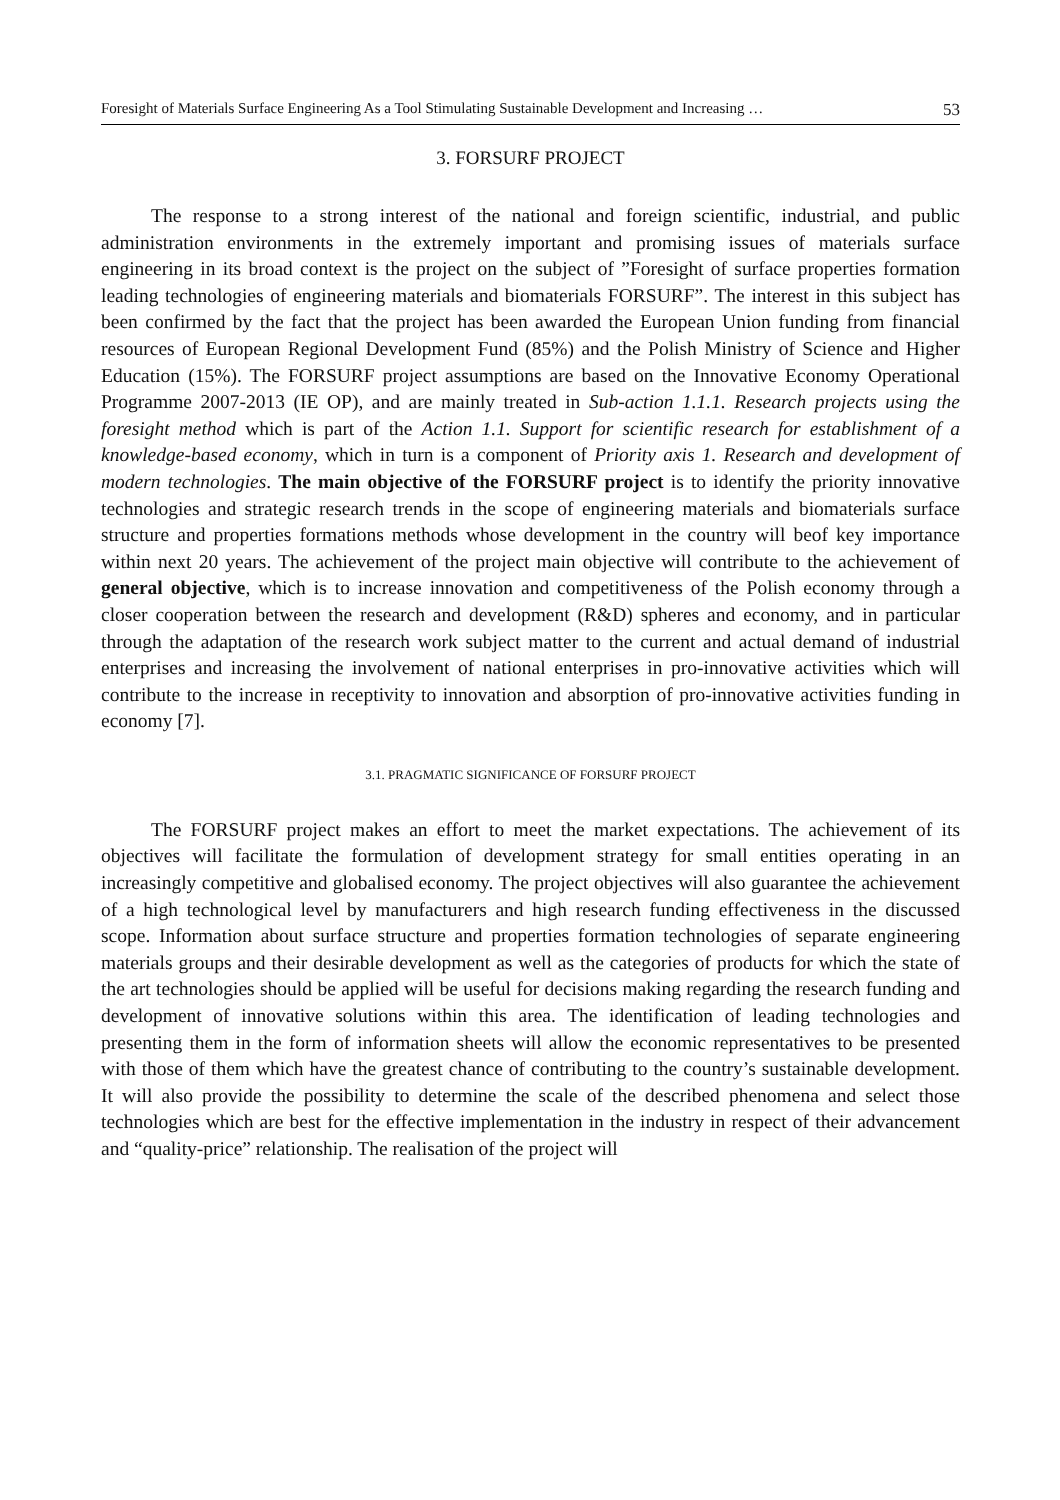Foresight of Materials Surface Engineering As a Tool Stimulating Sustainable Development and Increasing … 53
3. FORSURF PROJECT
The response to a strong interest of the national and foreign scientific, industrial, and public administration environments in the extremely important and promising issues of materials surface engineering in its broad context is the project on the subject of ”Foresight of surface properties formation leading technologies of engineering materials and biomaterials FORSURF”. The interest in this subject has been confirmed by the fact that the project has been awarded the European Union funding from financial resources of European Regional Development Fund (85%) and the Polish Ministry of Science and Higher Education (15%). The FORSURF project assumptions are based on the Innovative Economy Operational Programme 2007-2013 (IE OP), and are mainly treated in Sub-action 1.1.1. Research projects using the foresight method which is part of the Action 1.1. Support for scientific research for establishment of a knowledge-based economy, which in turn is a component of Priority axis 1. Research and development of modern technologies. The main objective of the FORSURF project is to identify the priority innovative technologies and strategic research trends in the scope of engineering materials and biomaterials surface structure and properties formations methods whose development in the country will beof key importance within next 20 years. The achievement of the project main objective will contribute to the achievement of general objective, which is to increase innovation and competitiveness of the Polish economy through a closer cooperation between the research and development (R&D) spheres and economy, and in particular through the adaptation of the research work subject matter to the current and actual demand of industrial enterprises and increasing the involvement of national enterprises in pro-innovative activities which will contribute to the increase in receptivity to innovation and absorption of pro-innovative activities funding in economy [7].
3.1. PRAGMATIC SIGNIFICANCE OF FORSURF PROJECT
The FORSURF project makes an effort to meet the market expectations. The achievement of its objectives will facilitate the formulation of development strategy for small entities operating in an increasingly competitive and globalised economy. The project objectives will also guarantee the achievement of a high technological level by manufacturers and high research funding effectiveness in the discussed scope. Information about surface structure and properties formation technologies of separate engineering materials groups and their desirable development as well as the categories of products for which the state of the art technologies should be applied will be useful for decisions making regarding the research funding and development of innovative solutions within this area. The identification of leading technologies and presenting them in the form of information sheets will allow the economic representatives to be presented with those of them which have the greatest chance of contributing to the country’s sustainable development. It will also provide the possibility to determine the scale of the described phenomena and select those technologies which are best for the effective implementation in the industry in respect of their advancement and “quality-price” relationship. The realisation of the project will